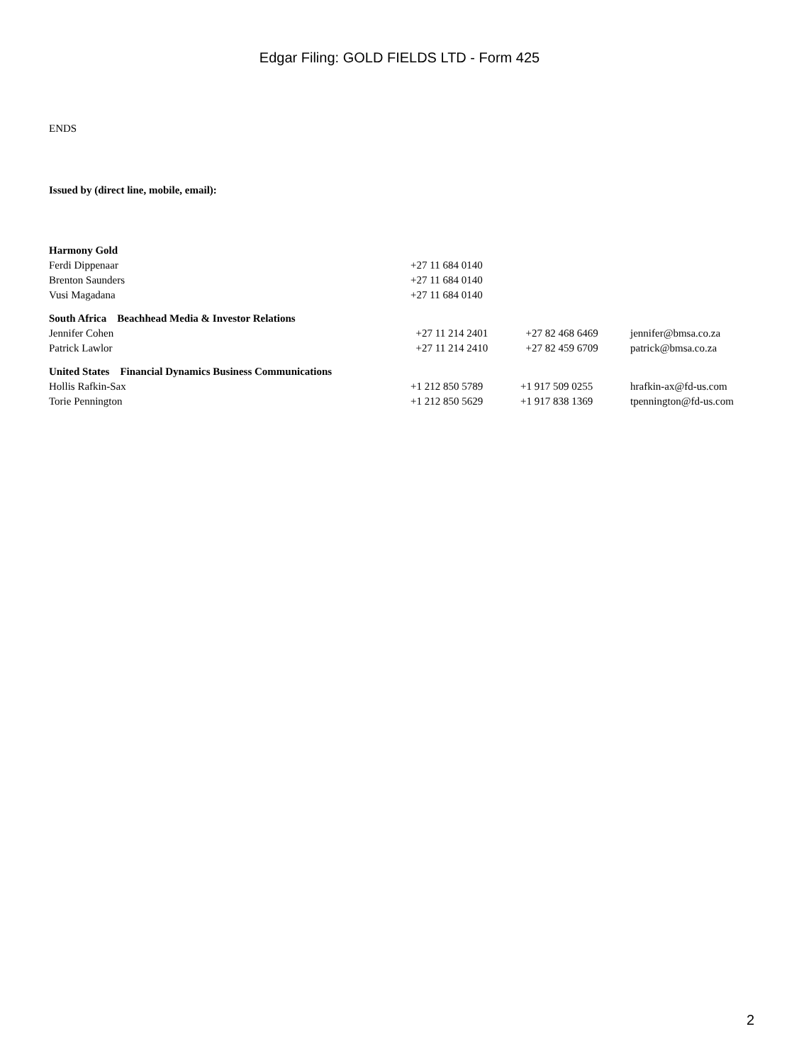Edgar Filing: GOLD FIELDS LTD - Form 425
ENDS
Issued by (direct line, mobile, email):
| Harmony Gold | | | |
| Ferdi Dippenaar | +27 11 684 0140 | | |
| Brenton Saunders | +27 11 684 0140 | | |
| Vusi Magadana | +27 11 684 0140 | | |
| South Africa Beachhead Media & Investor Relations | | | |
| Jennifer Cohen | +27 11 214 2401 | +27 82 468 6469 | jennifer@bmsa.co.za |
| Patrick Lawlor | +27 11 214 2410 | +27 82 459 6709 | patrick@bmsa.co.za |
| United States Financial Dynamics Business Communications | | | |
| Hollis Rafkin-Sax | +1 212 850 5789 | +1 917 509 0255 | hrafkin-ax@fd-us.com |
| Torie Pennington | +1 212 850 5629 | +1 917 838 1369 | tpennington@fd-us.com |
2